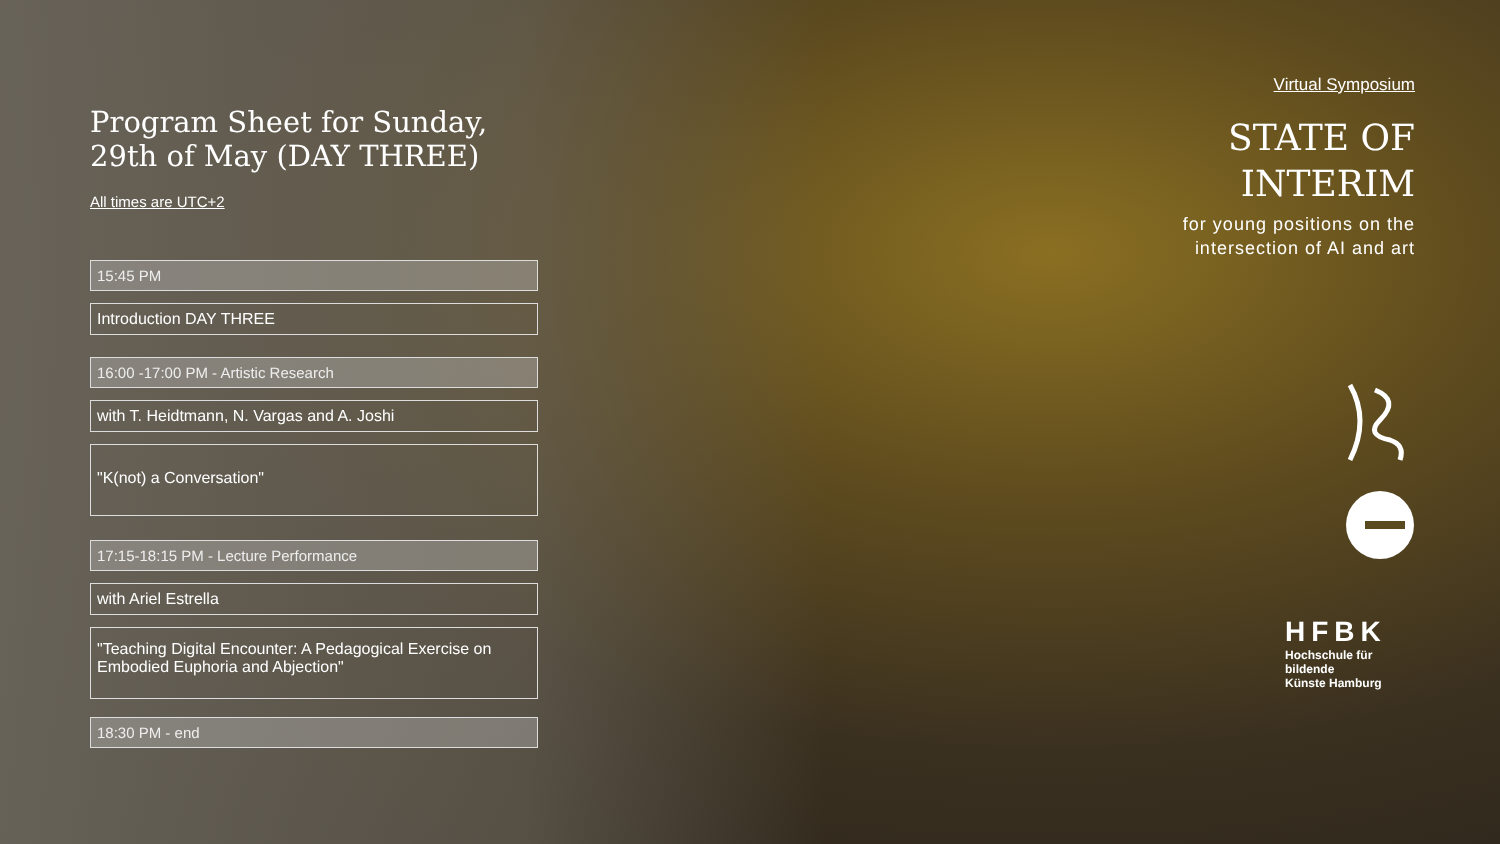Program Sheet for Sunday,
29th of May (DAY THREE)
All times are UTC+2
15:45 PM
Introduction DAY THREE
16:00 -17:00 PM - Artistic Research
with T. Heidtmann, N. Vargas and A. Joshi
"K(not) a Conversation"
17:15-18:15 PM - Lecture Performance
with Ariel Estrella
"Teaching Digital Encounter: A Pedagogical Exercise on Embodied Euphoria and Abjection"
18:30 PM - end
Virtual Symposium
STATE OF
INTERIM
for young positions on the
intersection of AI and art
HFBK
Hochschule für bildende
Künste Hamburg